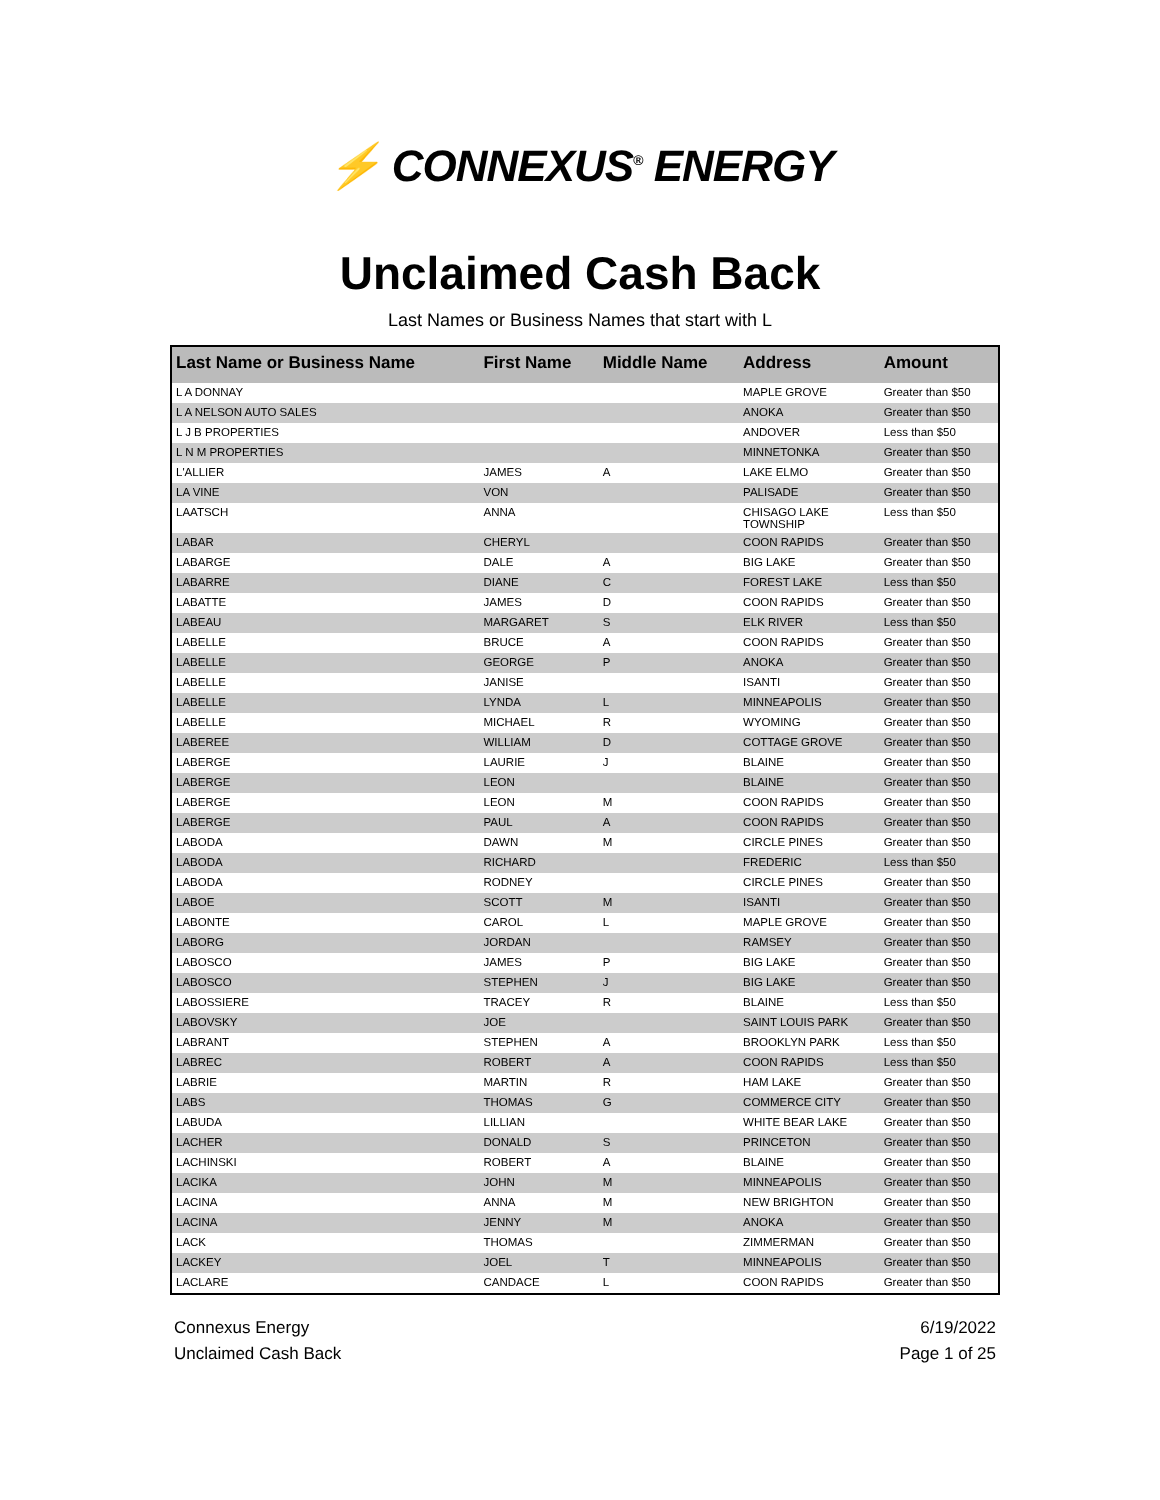⚡ CONNEXUS<sup>®</sup> ENERGY
Unclaimed Cash Back
Last Names or Business Names that start with L
| Last Name or Business Name | First Name | Middle Name | Address | Amount |
| --- | --- | --- | --- | --- |
| L A DONNAY | | | MAPLE GROVE | Greater than $50 |
| L A NELSON AUTO SALES | | | ANOKA | Greater than $50 |
| L J B PROPERTIES | | | ANDOVER | Less than $50 |
| L N M PROPERTIES | | | MINNETONKA | Greater than $50 |
| L'ALLIER | JAMES | A | LAKE ELMO | Greater than $50 |
| LA VINE | VON | | PALISADE | Greater than $50 |
| LAATSCH | ANNA | | CHISAGO LAKE TOWNSHIP | Less than $50 |
| LABAR | CHERYL | | COON RAPIDS | Greater than $50 |
| LABARGE | DALE | A | BIG LAKE | Greater than $50 |
| LABARRE | DIANE | C | FOREST LAKE | Less than $50 |
| LABATTE | JAMES | D | COON RAPIDS | Greater than $50 |
| LABEAU | MARGARET | S | ELK RIVER | Less than $50 |
| LABELLE | BRUCE | A | COON RAPIDS | Greater than $50 |
| LABELLE | GEORGE | P | ANOKA | Greater than $50 |
| LABELLE | JANISE | | ISANTI | Greater than $50 |
| LABELLE | LYNDA | L | MINNEAPOLIS | Greater than $50 |
| LABELLE | MICHAEL | R | WYOMING | Greater than $50 |
| LABEREE | WILLIAM | D | COTTAGE GROVE | Greater than $50 |
| LABERGE | LAURIE | J | BLAINE | Greater than $50 |
| LABERGE | LEON | | BLAINE | Greater than $50 |
| LABERGE | LEON | M | COON RAPIDS | Greater than $50 |
| LABERGE | PAUL | A | COON RAPIDS | Greater than $50 |
| LABODA | DAWN | M | CIRCLE PINES | Greater than $50 |
| LABODA | RICHARD | | FREDERIC | Less than $50 |
| LABODA | RODNEY | | CIRCLE PINES | Greater than $50 |
| LABOE | SCOTT | M | ISANTI | Greater than $50 |
| LABONTE | CAROL | L | MAPLE GROVE | Greater than $50 |
| LABORG | JORDAN | | RAMSEY | Greater than $50 |
| LABOSCO | JAMES | P | BIG LAKE | Greater than $50 |
| LABOSCO | STEPHEN | J | BIG LAKE | Greater than $50 |
| LABOSSIERE | TRACEY | R | BLAINE | Less than $50 |
| LABOVSKY | JOE | | SAINT LOUIS PARK | Greater than $50 |
| LABRANT | STEPHEN | A | BROOKLYN PARK | Less than $50 |
| LABREC | ROBERT | A | COON RAPIDS | Less than $50 |
| LABRIE | MARTIN | R | HAM LAKE | Greater than $50 |
| LABS | THOMAS | G | COMMERCE CITY | Greater than $50 |
| LABUDA | LILLIAN | | WHITE BEAR LAKE | Greater than $50 |
| LACHER | DONALD | S | PRINCETON | Greater than $50 |
| LACHINSKI | ROBERT | A | BLAINE | Greater than $50 |
| LACIKA | JOHN | M | MINNEAPOLIS | Greater than $50 |
| LACINA | ANNA | M | NEW BRIGHTON | Greater than $50 |
| LACINA | JENNY | M | ANOKA | Greater than $50 |
| LACK | THOMAS | | ZIMMERMAN | Greater than $50 |
| LACKEY | JOEL | T | MINNEAPOLIS | Greater than $50 |
| LACLARE | CANDACE | L | COON RAPIDS | Greater than $50 |
Connexus Energy
Unclaimed Cash Back
6/19/2022
Page 1 of 25